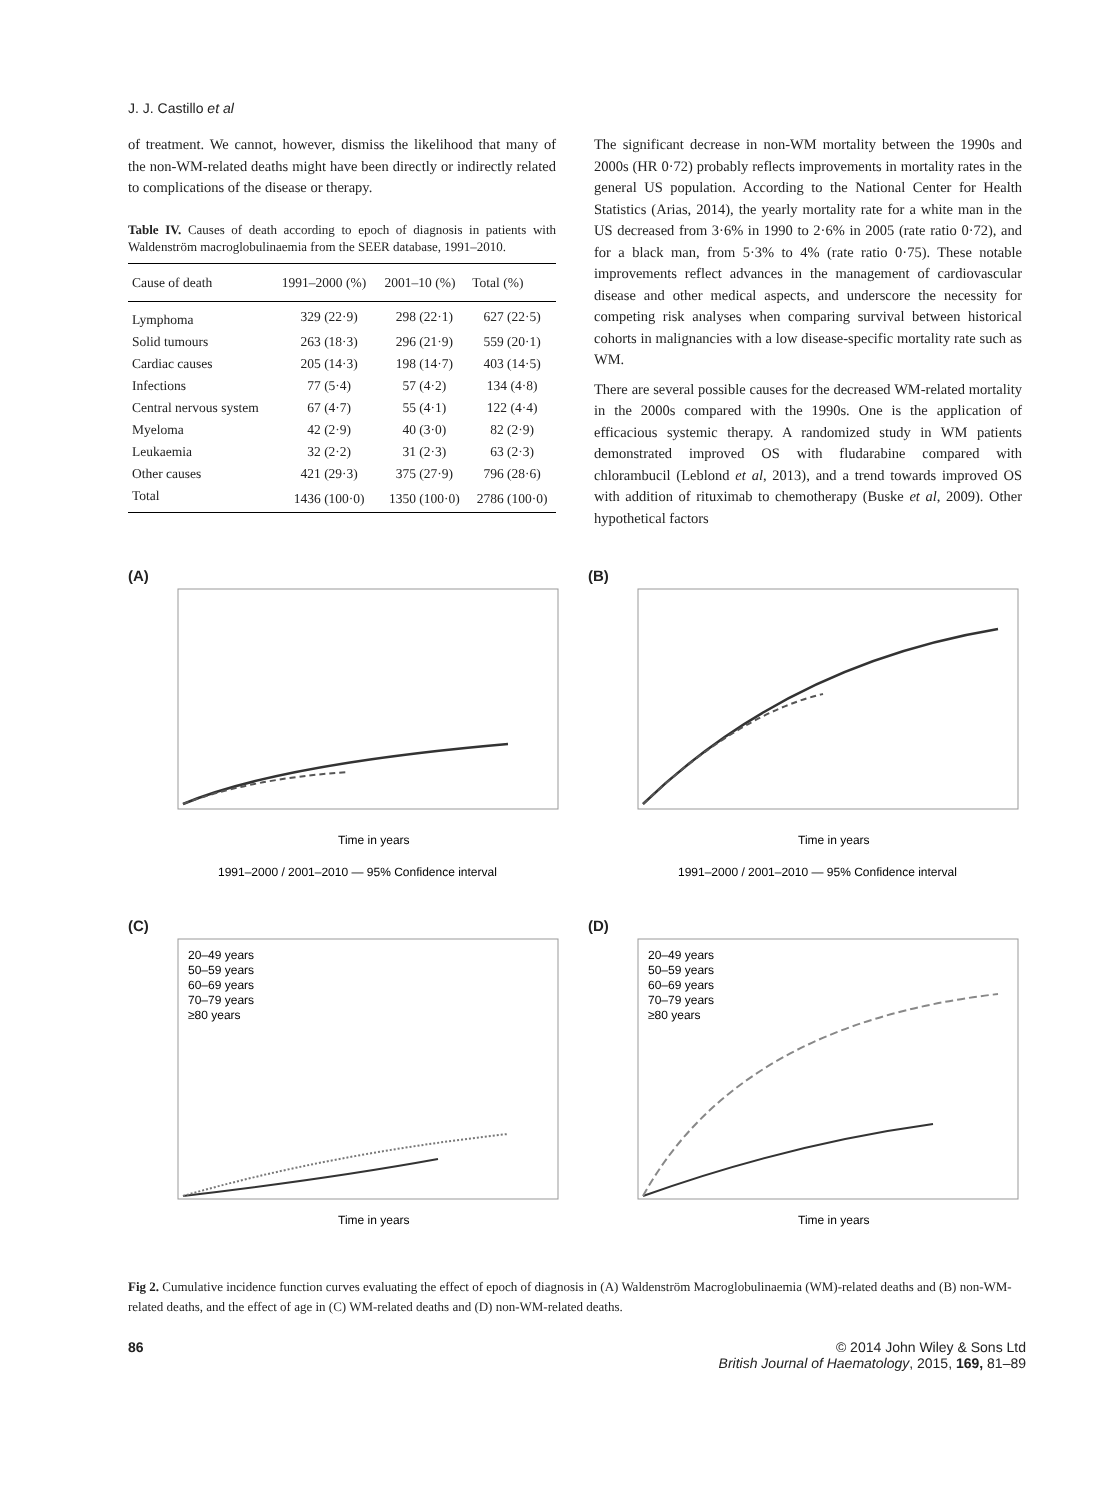J. J. Castillo et al
of treatment. We cannot, however, dismiss the likelihood that many of the non-WM-related deaths might have been directly or indirectly related to complications of the disease or therapy.
Table IV. Causes of death according to epoch of diagnosis in patients with Waldenström macroglobulinaemia from the SEER database, 1991–2010.
| Cause of death | 1991–2000 (%) | 2001–10 (%) | Total (%) |
| --- | --- | --- | --- |
| Lymphoma | 329 (22·9) | 298 (22·1) | 627 (22·5) |
| Solid tumours | 263 (18·3) | 296 (21·9) | 559 (20·1) |
| Cardiac causes | 205 (14·3) | 198 (14·7) | 403 (14·5) |
| Infections | 77 (5·4) | 57 (4·2) | 134 (4·8) |
| Central nervous system | 67 (4·7) | 55 (4·1) | 122 (4·4) |
| Myeloma | 42 (2·9) | 40 (3·0) | 82 (2·9) |
| Leukaemia | 32 (2·2) | 31 (2·3) | 63 (2·3) |
| Other causes | 421 (29·3) | 375 (27·9) | 796 (28·6) |
| Total | 1436 (100·0) | 1350 (100·0) | 2786 (100·0) |
The significant decrease in non-WM mortality between the 1990s and 2000s (HR 0·72) probably reflects improvements in mortality rates in the general US population. According to the National Center for Health Statistics (Arias, 2014), the yearly mortality rate for a white man in the US decreased from 3·6% in 1990 to 2·6% in 2005 (rate ratio 0·72), and for a black man, from 5·3% to 4% (rate ratio 0·75). These notable improvements reflect advances in the management of cardiovascular disease and other medical aspects, and underscore the necessity for competing risk analyses when comparing survival between historical cohorts in malignancies with a low disease-specific mortality rate such as WM.
There are several possible causes for the decreased WM-related mortality in the 2000s compared with the 1990s. One is the application of efficacious systemic therapy. A randomized study in WM patients demonstrated improved OS with fludarabine compared with chlorambucil (Leblond et al, 2013), and a trend towards improved OS with addition of rituximab to chemotherapy (Buske et al, 2009). Other hypothetical factors
(A)
Time in years
1991–2000 / 2001–2010 — 95% Confidence interval
(B)
Time in years
1991–2000 / 2001–2010 — 95% Confidence interval
(C)
20–49 years
50–59 years
60–69 years
70–79 years
≥80 years
Time in years
(D)
20–49 years
50–59 years
60–69 years
70–79 years
≥80 years
Time in years
Fig 2. Cumulative incidence function curves evaluating the effect of epoch of diagnosis in (A) Waldenström Macroglobulinaemia (WM)-related deaths and (B) non-WM-related deaths, and the effect of age in (C) WM-related deaths and (D) non-WM-related deaths.
86 © 2014 John Wiley & Sons Ltd
British Journal of Haematology, 2015, 169, 81–89